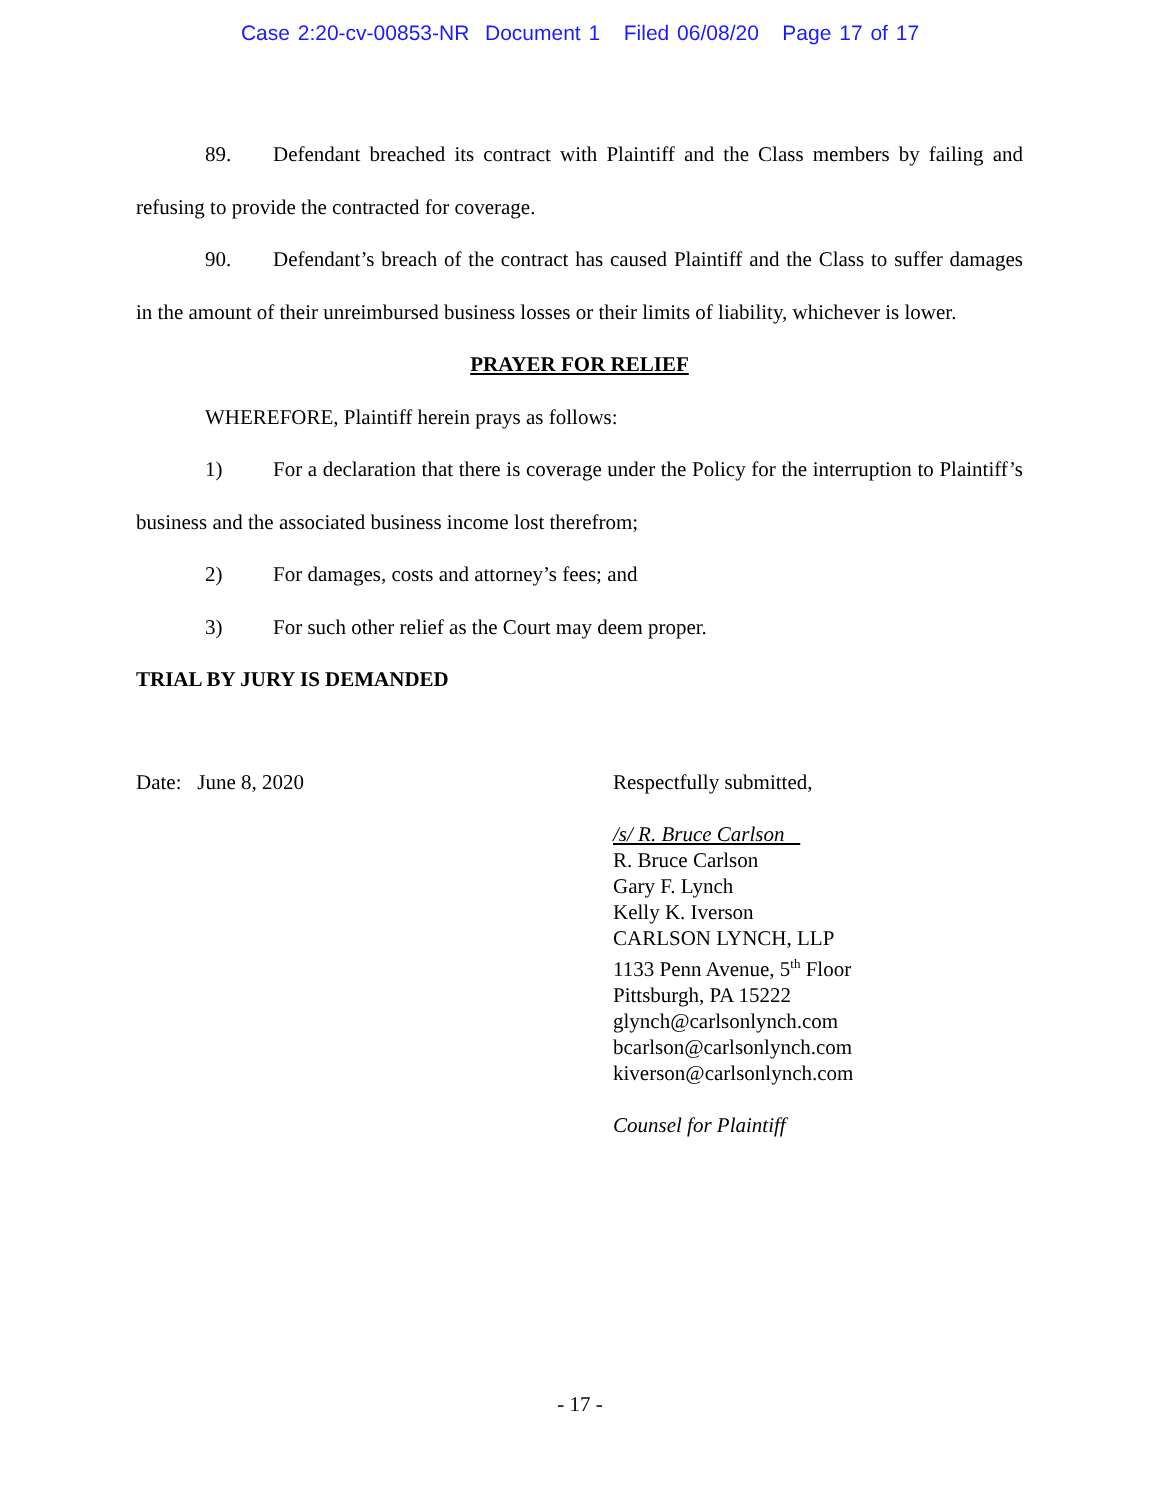Case 2:20-cv-00853-NR Document 1 Filed 06/08/20 Page 17 of 17
89. Defendant breached its contract with Plaintiff and the Class members by failing and refusing to provide the contracted for coverage.
90. Defendant’s breach of the contract has caused Plaintiff and the Class to suffer damages in the amount of their unreimbursed business losses or their limits of liability, whichever is lower.
PRAYER FOR RELIEF
WHEREFORE, Plaintiff herein prays as follows:
1) For a declaration that there is coverage under the Policy for the interruption to Plaintiff’s business and the associated business income lost therefrom;
2) For damages, costs and attorney’s fees; and
3) For such other relief as the Court may deem proper.
TRIAL BY JURY IS DEMANDED
Date: June 8, 2020
Respectfully submitted,
/s/ R. Bruce Carlson
R. Bruce Carlson
Gary F. Lynch
Kelly K. Iverson
CARLSON LYNCH, LLP
1133 Penn Avenue, 5<sup>th</sup> Floor
Pittsburgh, PA 15222
glynch@carlsonlynch.com
bcarlson@carlsonlynch.com
kiverson@carlsonlynch.com
Counsel for Plaintiff
- 17 -